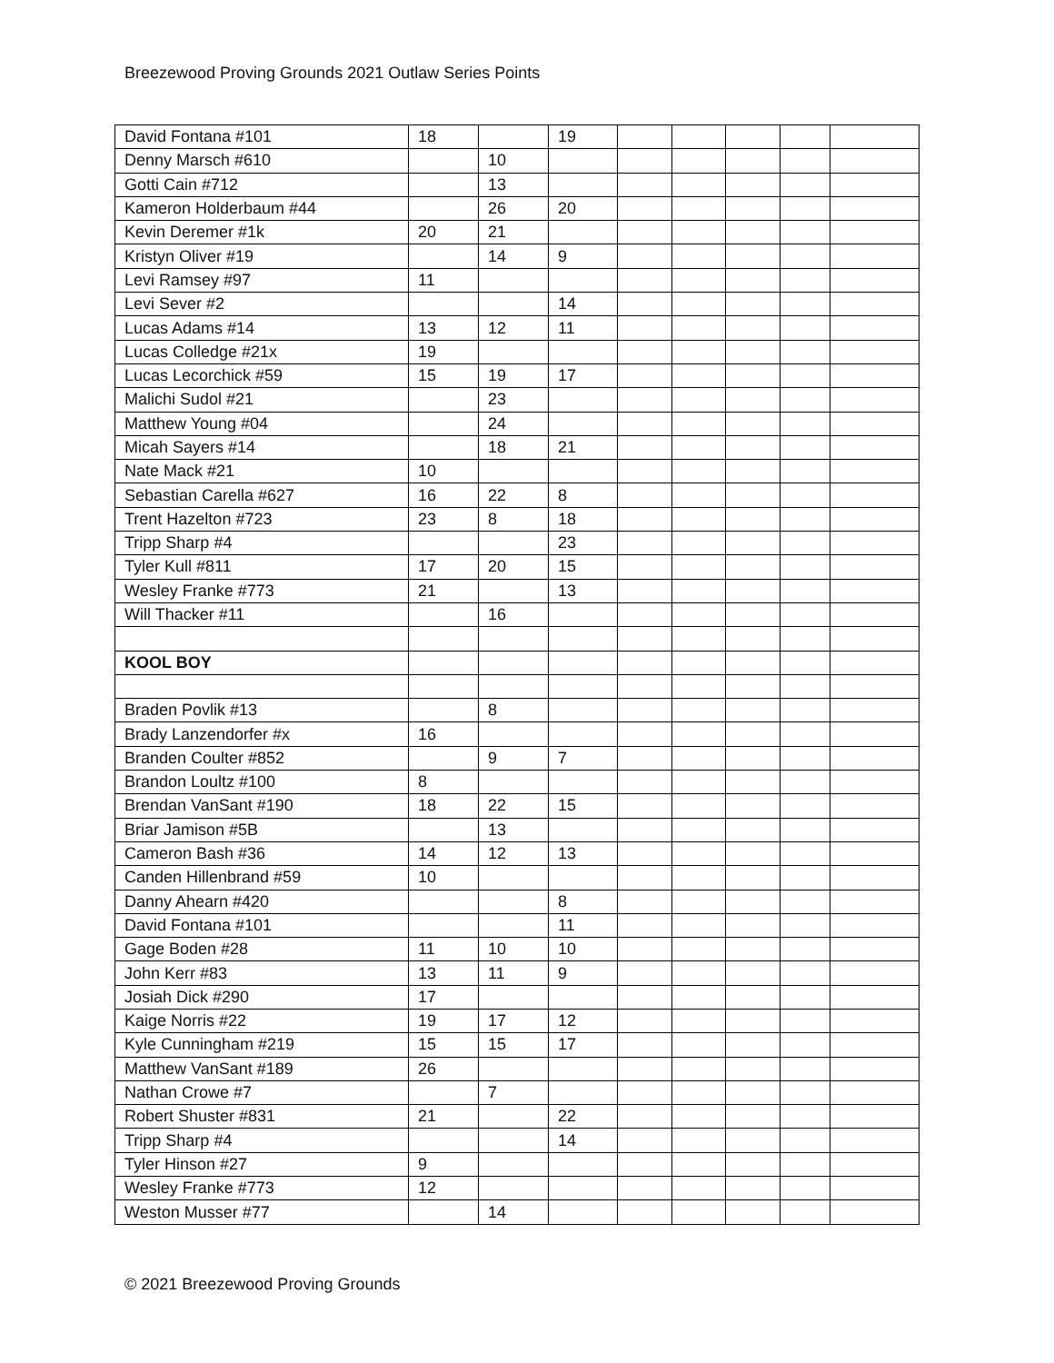Breezewood Proving Grounds 2021 Outlaw Series Points
| David Fontana #101 | 18 | | 19 | | | | | |
| Denny Marsch #610 | | 10 | | | | | | |
| Gotti Cain #712 | | 13 | | | | | | |
| Kameron Holderbaum #44 | | 26 | 20 | | | | | |
| Kevin Deremer #1k | 20 | 21 | | | | | | |
| Kristyn Oliver #19 | | 14 | 9 | | | | | |
| Levi Ramsey #97 | 11 | | | | | | | |
| Levi Sever #2 | | | 14 | | | | | |
| Lucas Adams #14 | 13 | 12 | 11 | | | | | |
| Lucas Colledge #21x | 19 | | | | | | | |
| Lucas Lecorchick #59 | 15 | 19 | 17 | | | | | |
| Malichi Sudol #21 | | 23 | | | | | | |
| Matthew Young #04 | | 24 | | | | | | |
| Micah Sayers #14 | | 18 | 21 | | | | | |
| Nate Mack #21 | 10 | | | | | | | |
| Sebastian Carella #627 | 16 | 22 | 8 | | | | | |
| Trent Hazelton #723 | 23 | 8 | 18 | | | | | |
| Tripp Sharp #4 | | | 23 | | | | | |
| Tyler Kull #811 | 17 | 20 | 15 | | | | | |
| Wesley Franke #773 | 21 | | 13 | | | | | |
| Will Thacker #11 | | 16 | | | | | | |
| KOOL BOY | | | | | | | | |
| Braden Povlik #13 | | 8 | | | | | | |
| Brady Lanzendorfer #x | 16 | | | | | | | |
| Branden Coulter #852 | | 9 | 7 | | | | | |
| Brandon Loultz #100 | 8 | | | | | | | |
| Brendan VanSant #190 | 18 | 22 | 15 | | | | | |
| Briar Jamison #5B | | 13 | | | | | | |
| Cameron Bash #36 | 14 | 12 | 13 | | | | | |
| Canden Hillenbrand #59 | 10 | | | | | | | |
| Danny Ahearn #420 | | | 8 | | | | | |
| David Fontana #101 | | | 11 | | | | | |
| Gage Boden #28 | 11 | 10 | 10 | | | | | |
| John Kerr #83 | 13 | 11 | 9 | | | | | |
| Josiah Dick #290 | 17 | | | | | | | |
| Kaige Norris #22 | 19 | 17 | 12 | | | | | |
| Kyle Cunningham #219 | 15 | 15 | 17 | | | | | |
| Matthew VanSant #189 | 26 | | | | | | | |
| Nathan Crowe #7 | | 7 | | | | | | |
| Robert Shuster #831 | 21 | | 22 | | | | | |
| Tripp Sharp #4 | | | 14 | | | | | |
| Tyler Hinson #27 | 9 | | | | | | | |
| Wesley Franke #773 | 12 | | | | | | | |
| Weston Musser #77 | | 14 | | | | | | |
© 2021 Breezewood Proving Grounds